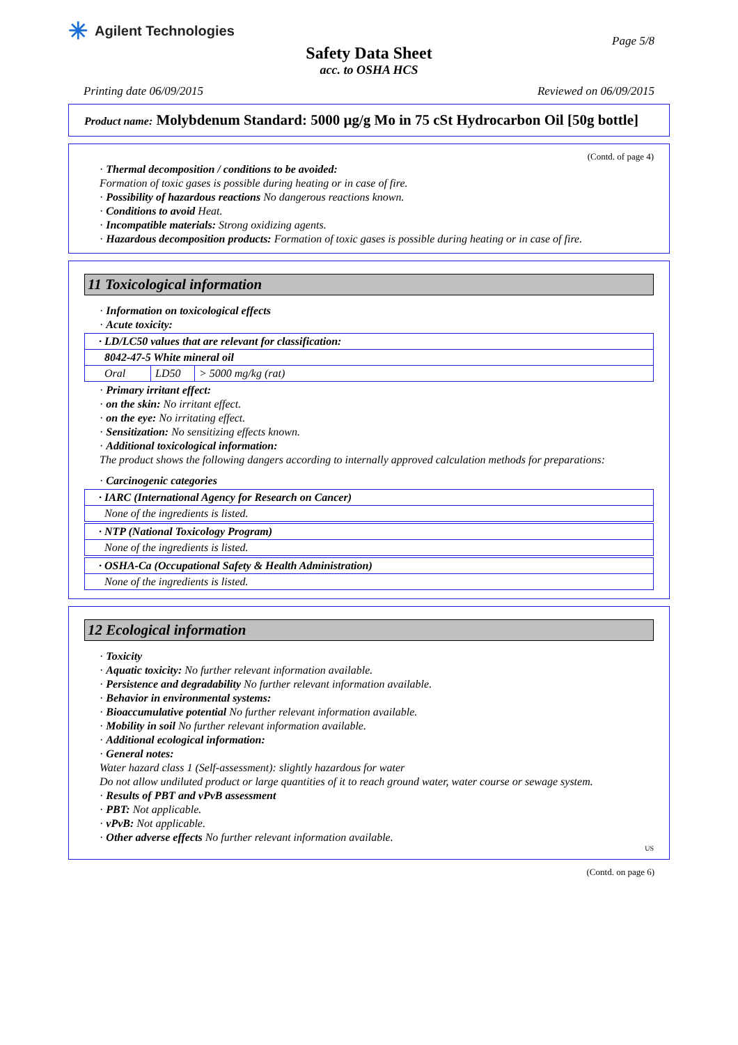✳ Agilent Technologies
Page 5/8
Safety Data Sheet
acc. to OSHA HCS
Printing date 06/09/2015 Reviewed on 06/09/2015
Product name: Molybdenum Standard: 5000 µg/g Mo in 75 cSt Hydrocarbon Oil [50g bottle]
(Contd. of page 4)
· Thermal decomposition / conditions to be avoided:
Formation of toxic gases is possible during heating or in case of fire.
· Possibility of hazardous reactions No dangerous reactions known.
· Conditions to avoid Heat.
· Incompatible materials: Strong oxidizing agents.
· Hazardous decomposition products: Formation of toxic gases is possible during heating or in case of fire.
11 Toxicological information
· Information on toxicological effects
· Acute toxicity:
| · LD/LC50 values that are relevant for classification: | | |
| 8042-47-5 White mineral oil | | |
| Oral | LD50 | > 5000 mg/kg (rat) |
· Primary irritant effect:
· on the skin: No irritant effect.
· on the eye: No irritating effect.
· Sensitization: No sensitizing effects known.
· Additional toxicological information:
The product shows the following dangers according to internally approved calculation methods for preparations:
· Carcinogenic categories
| · IARC (International Agency for Research on Cancer) |
| None of the ingredients is listed. |
| · NTP (National Toxicology Program) |
| None of the ingredients is listed. |
| · OSHA-Ca (Occupational Safety & Health Administration) |
| None of the ingredients is listed. |
12 Ecological information
· Toxicity
· Aquatic toxicity: No further relevant information available.
· Persistence and degradability No further relevant information available.
· Behavior in environmental systems:
· Bioaccumulative potential No further relevant information available.
· Mobility in soil No further relevant information available.
· Additional ecological information:
· General notes:
Water hazard class 1 (Self-assessment): slightly hazardous for water
Do not allow undiluted product or large quantities of it to reach ground water, water course or sewage system.
· Results of PBT and vPvB assessment
· PBT: Not applicable.
· vPvB: Not applicable.
· Other adverse effects No further relevant information available.
US
(Contd. on page 6)